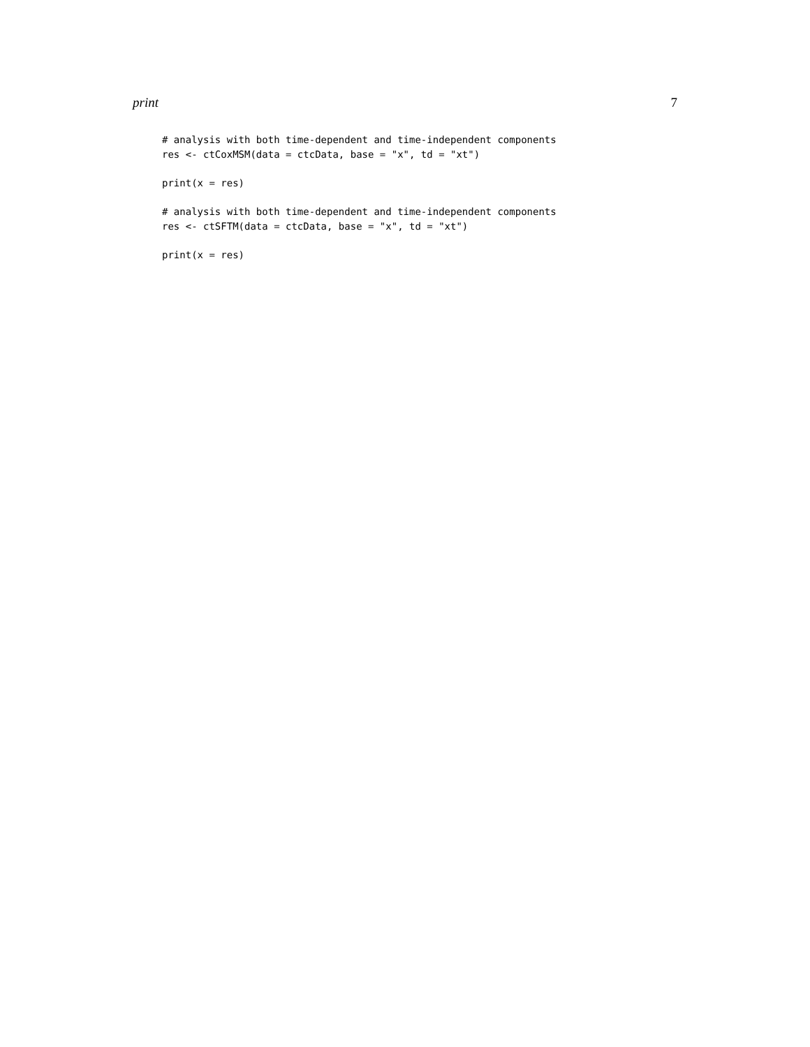print 7
# analysis with both time-dependent and time-independent components
res <- ctCoxMSM(data = ctcData, base = "x", td = "xt")

print(x = res)

# analysis with both time-dependent and time-independent components
res <- ctSFTM(data = ctcData, base = "x", td = "xt")

print(x = res)